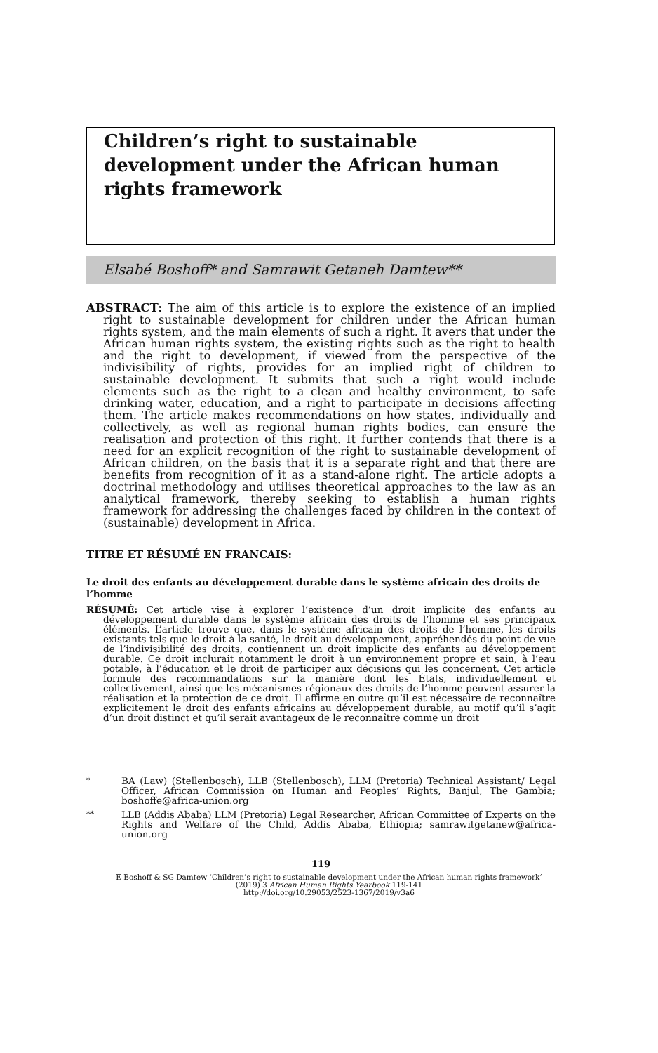Children’s right to sustainable development under the African human rights framework
Elsabé Boshoff* and Samrawit Getaneh Damtew**
ABSTRACT: The aim of this article is to explore the existence of an implied right to sustainable development for children under the African human rights system, and the main elements of such a right. It avers that under the African human rights system, the existing rights such as the right to health and the right to development, if viewed from the perspective of the indivisibility of rights, provides for an implied right of children to sustainable development. It submits that such a right would include elements such as the right to a clean and healthy environment, to safe drinking water, education, and a right to participate in decisions affecting them. The article makes recommendations on how states, individually and collectively, as well as regional human rights bodies, can ensure the realisation and protection of this right. It further contends that there is a need for an explicit recognition of the right to sustainable development of African children, on the basis that it is a separate right and that there are benefits from recognition of it as a stand-alone right. The article adopts a doctrinal methodology and utilises theoretical approaches to the law as an analytical framework, thereby seeking to establish a human rights framework for addressing the challenges faced by children in the context of (sustainable) development in Africa.
TITRE ET RÉSUMÉ EN FRANCAIS:
Le droit des enfants au développement durable dans le système africain des droits de l’homme
RÉSUMÉ: Cet article vise à explorer l’existence d’un droit implicite des enfants au développement durable dans le système africain des droits de l’homme et ses principaux éléments. L’article trouve que, dans le système africain des droits de l’homme, les droits existants tels que le droit à la santé, le droit au développement, appréhendés du point de vue de l’indivisibilité des droits, contiennent un droit implicite des enfants au développement durable. Ce droit inclurait notamment le droit à un environnement propre et sain, à l’eau potable, à l’éducation et le droit de participer aux décisions qui les concernent. Cet article formule des recommandations sur la manière dont les États, individuellement et collectivement, ainsi que les mécanismes régionaux des droits de l’homme peuvent assurer la réalisation et la protection de ce droit. Il affirme en outre qu’il est nécessaire de reconnaître explicitement le droit des enfants africains au développement durable, au motif qu’il s’agit d’un droit distinct et qu’il serait avantageux de le reconnaître comme un droit
*
BA (Law) (Stellenbosch), LLB (Stellenbosch), LLM (Pretoria) Technical Assistant/ Legal Officer, African Commission on Human and Peoples’ Rights, Banjul, The Gambia; boshoffe@africa-union.org
**
LLB (Addis Ababa) LLM (Pretoria) Legal Researcher, African Committee of Experts on the Rights and Welfare of the Child, Addis Ababa, Ethiopia; samrawitgetanew@africa-union.org
119
E Boshoff & SG Damtew ‘Children’s right to sustainable development under the African human rights framework’
(2019) 3 African Human Rights Yearbook 119-141
http://doi.org/10.29053/2523-1367/2019/v3a6